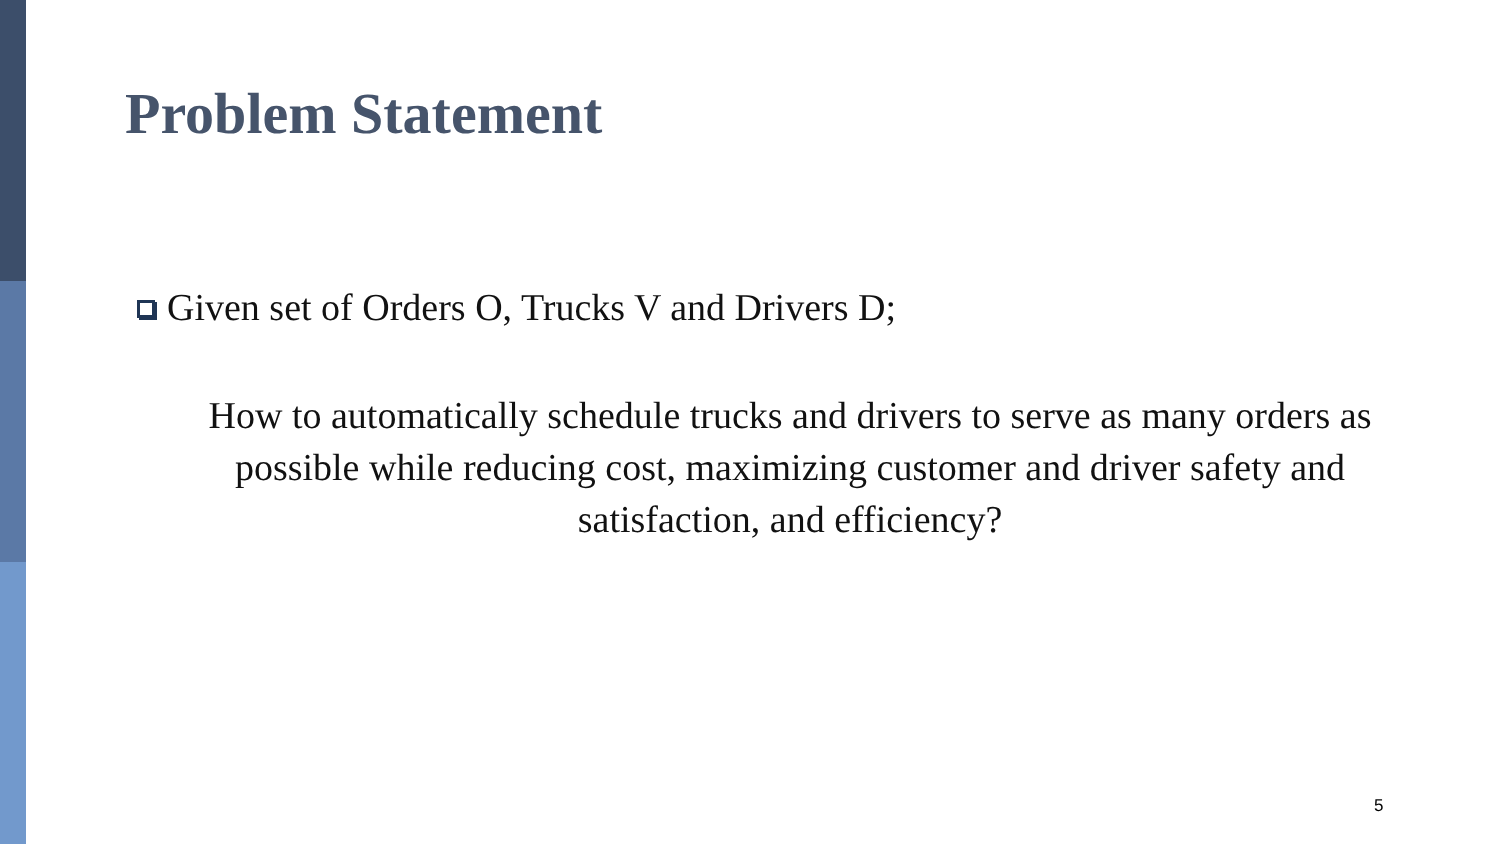Problem Statement
Given set of Orders O, Trucks V and Drivers D;
How to automatically schedule trucks and drivers to serve as many orders as possible while reducing cost, maximizing customer and driver safety and satisfaction, and efficiency?
5